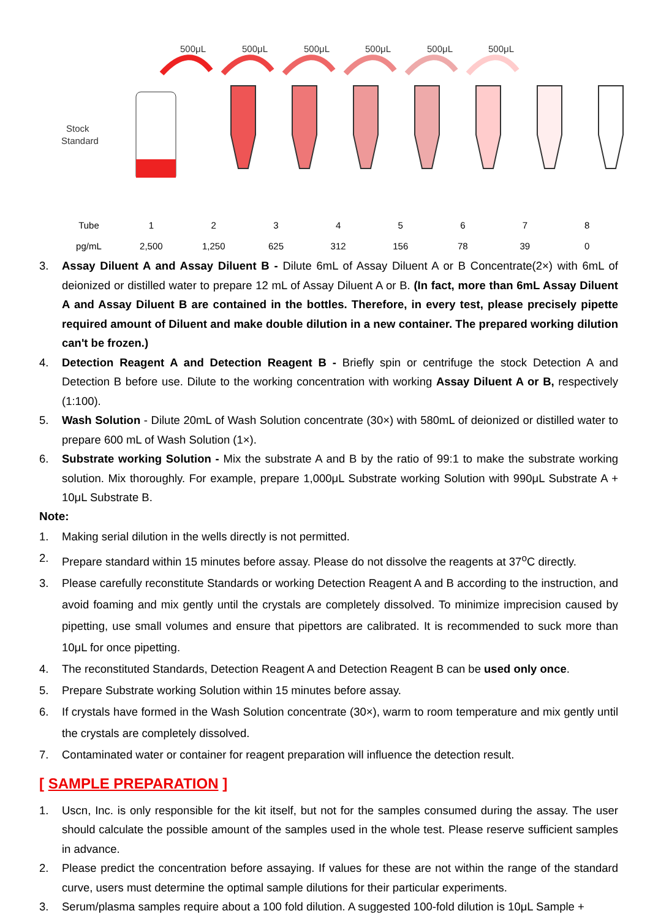500μL
500μL
500μL
500μL
500μL
500μL
Stock
Standard
| Tube | 1 | 2 | 3 | 4 | 5 | 6 | 7 | 8 |
| pg/mL | 2,500 | 1,250 | 625 | 312 | 156 | 78 | 39 | 0 |
3. Assay Diluent A and Assay Diluent B - Dilute 6mL of Assay Diluent A or B Concentrate(2×) with 6mL of deionized or distilled water to prepare 12 mL of Assay Diluent A or B. (In fact, more than 6mL Assay Diluent A and Assay Diluent B are contained in the bottles. Therefore, in every test, please precisely pipette required amount of Diluent and make double dilution in a new container. The prepared working dilution can't be frozen.)
4. Detection Reagent A and Detection Reagent B - Briefly spin or centrifuge the stock Detection A and Detection B before use. Dilute to the working concentration with working Assay Diluent A or B, respectively (1:100).
5. Wash Solution - Dilute 20mL of Wash Solution concentrate (30×) with 580mL of deionized or distilled water to prepare 600 mL of Wash Solution (1×).
6. Substrate working Solution - Mix the substrate A and B by the ratio of 99:1 to make the substrate working solution. Mix thoroughly. For example, prepare 1,000μL Substrate working Solution with 990μL Substrate A + 10μL Substrate B.
Note:
1. Making serial dilution in the wells directly is not permitted.
2. Prepare standard within 15 minutes before assay. Please do not dissolve the reagents at 37<sup>o</sup>C directly.
3. Please carefully reconstitute Standards or working Detection Reagent A and B according to the instruction, and avoid foaming and mix gently until the crystals are completely dissolved. To minimize imprecision caused by pipetting, use small volumes and ensure that pipettors are calibrated. It is recommended to suck more than 10μL for once pipetting.
4. The reconstituted Standards, Detection Reagent A and Detection Reagent B can be used only once.
5. Prepare Substrate working Solution within 15 minutes before assay.
6. If crystals have formed in the Wash Solution concentrate (30×), warm to room temperature and mix gently until the crystals are completely dissolved.
7. Contaminated water or container for reagent preparation will influence the detection result.
[ SAMPLE PREPARATION ]
1. Uscn, Inc. is only responsible for the kit itself, but not for the samples consumed during the assay. The user should calculate the possible amount of the samples used in the whole test. Please reserve sufficient samples in advance.
2. Please predict the concentration before assaying. If values for these are not within the range of the standard curve, users must determine the optimal sample dilutions for their particular experiments.
3. Serum/plasma samples require about a 100 fold dilution. A suggested 100-fold dilution is 10μL Sample +